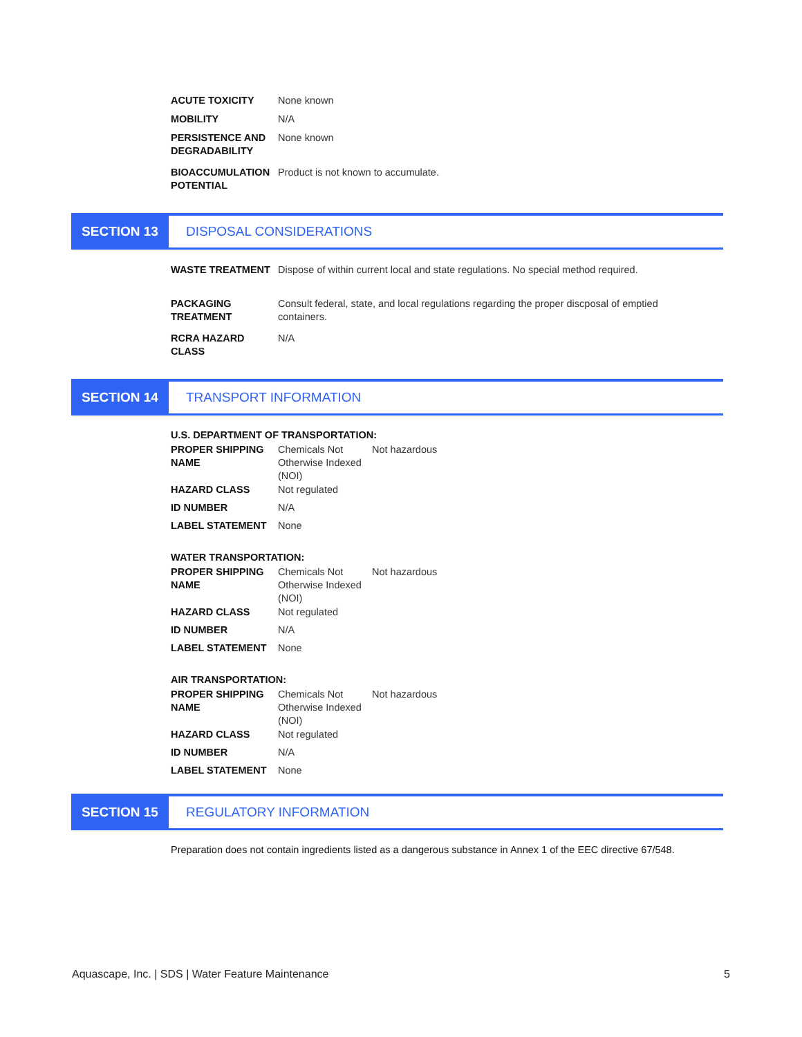| ACUTE TOXICITY | None known |
| MOBILITY | N/A |
| PERSISTENCE AND DEGRADABILITY | None known |
| BIOACCUMULATION POTENTIAL | Product is not known to accumulate. |
SECTION 13 DISPOSAL CONSIDERATIONS
| WASTE TREATMENT | Dispose of within current local and state regulations. No special method required. |
| PACKAGING TREATMENT | Consult federal, state, and local regulations regarding the proper discposal of emptied containers. |
| RCRA HAZARD CLASS | N/A |
SECTION 14 TRANSPORT INFORMATION
U.S. DEPARTMENT OF TRANSPORTATION:
| PROPER SHIPPING NAME | Chemicals Not Otherwise Indexed (NOI) | Not hazardous |
| HAZARD CLASS | Not regulated | |
| ID NUMBER | N/A | |
| LABEL STATEMENT | None | |
WATER TRANSPORTATION:
| PROPER SHIPPING NAME | Chemicals Not Otherwise Indexed (NOI) | Not hazardous |
| HAZARD CLASS | Not regulated | |
| ID NUMBER | N/A | |
| LABEL STATEMENT | None | |
AIR TRANSPORTATION:
| PROPER SHIPPING NAME | Chemicals Not Otherwise Indexed (NOI) | Not hazardous |
| HAZARD CLASS | Not regulated | |
| ID NUMBER | N/A | |
| LABEL STATEMENT | None | |
SECTION 15 REGULATORY INFORMATION
Preparation does not contain ingredients listed as a dangerous substance in Annex 1 of the EEC directive 67/548.
Aquascape, Inc. | SDS | Water Feature Maintenance 5